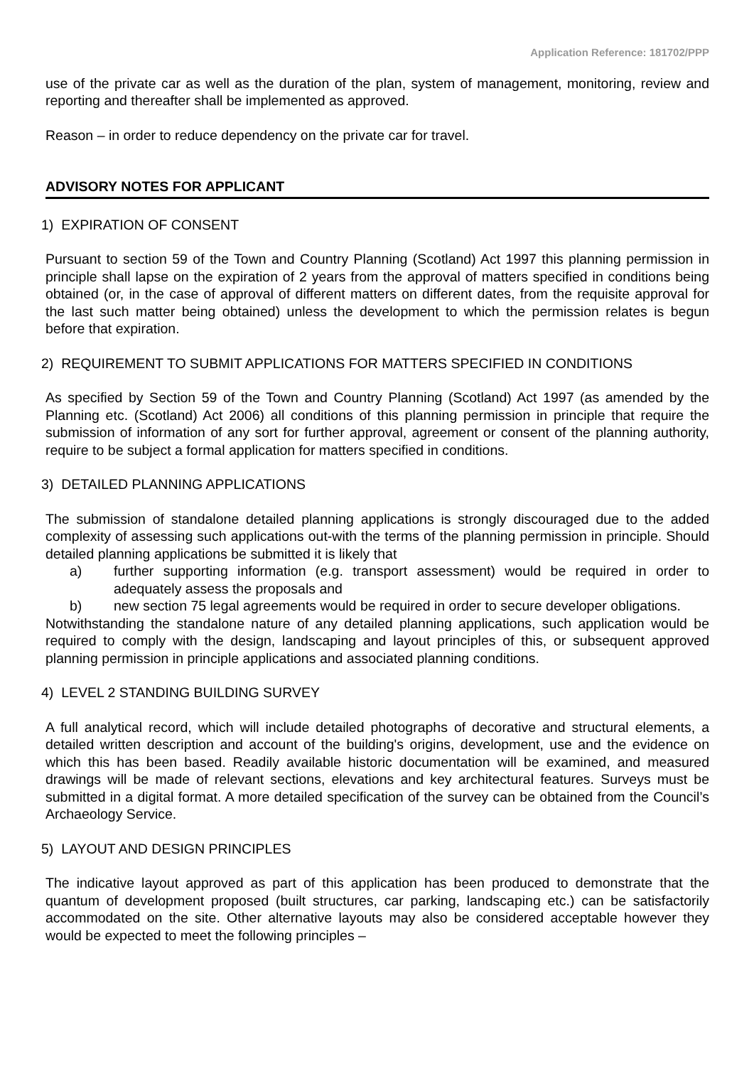Application Reference: 181702/PPP
use of the private car as well as the duration of the plan, system of management, monitoring, review and reporting and thereafter shall be implemented as approved.
Reason – in order to reduce dependency on the private car for travel.
ADVISORY NOTES FOR APPLICANT
1) EXPIRATION OF CONSENT
Pursuant to section 59 of the Town and Country Planning (Scotland) Act 1997 this planning permission in principle shall lapse on the expiration of 2 years from the approval of matters specified in conditions being obtained (or, in the case of approval of different matters on different dates, from the requisite approval for the last such matter being obtained) unless the development to which the permission relates is begun before that expiration.
2) REQUIREMENT TO SUBMIT APPLICATIONS FOR MATTERS SPECIFIED IN CONDITIONS
As specified by Section 59 of the Town and Country Planning (Scotland) Act 1997 (as amended by the Planning etc. (Scotland) Act 2006) all conditions of this planning permission in principle that require the submission of information of any sort for further approval, agreement or consent of the planning authority, require to be subject a formal application for matters specified in conditions.
3) DETAILED PLANNING APPLICATIONS
The submission of standalone detailed planning applications is strongly discouraged due to the added complexity of assessing such applications out-with the terms of the planning permission in principle. Should detailed planning applications be submitted it is likely that
a) further supporting information (e.g. transport assessment) would be required in order to adequately assess the proposals and
b) new section 75 legal agreements would be required in order to secure developer obligations.
Notwithstanding the standalone nature of any detailed planning applications, such application would be required to comply with the design, landscaping and layout principles of this, or subsequent approved planning permission in principle applications and associated planning conditions.
4) LEVEL 2 STANDING BUILDING SURVEY
A full analytical record, which will include detailed photographs of decorative and structural elements, a detailed written description and account of the building's origins, development, use and the evidence on which this has been based. Readily available historic documentation will be examined, and measured drawings will be made of relevant sections, elevations and key architectural features. Surveys must be submitted in a digital format. A more detailed specification of the survey can be obtained from the Council’s Archaeology Service.
5) LAYOUT AND DESIGN PRINCIPLES
The indicative layout approved as part of this application has been produced to demonstrate that the quantum of development proposed (built structures, car parking, landscaping etc.) can be satisfactorily accommodated on the site. Other alternative layouts may also be considered acceptable however they would be expected to meet the following principles –